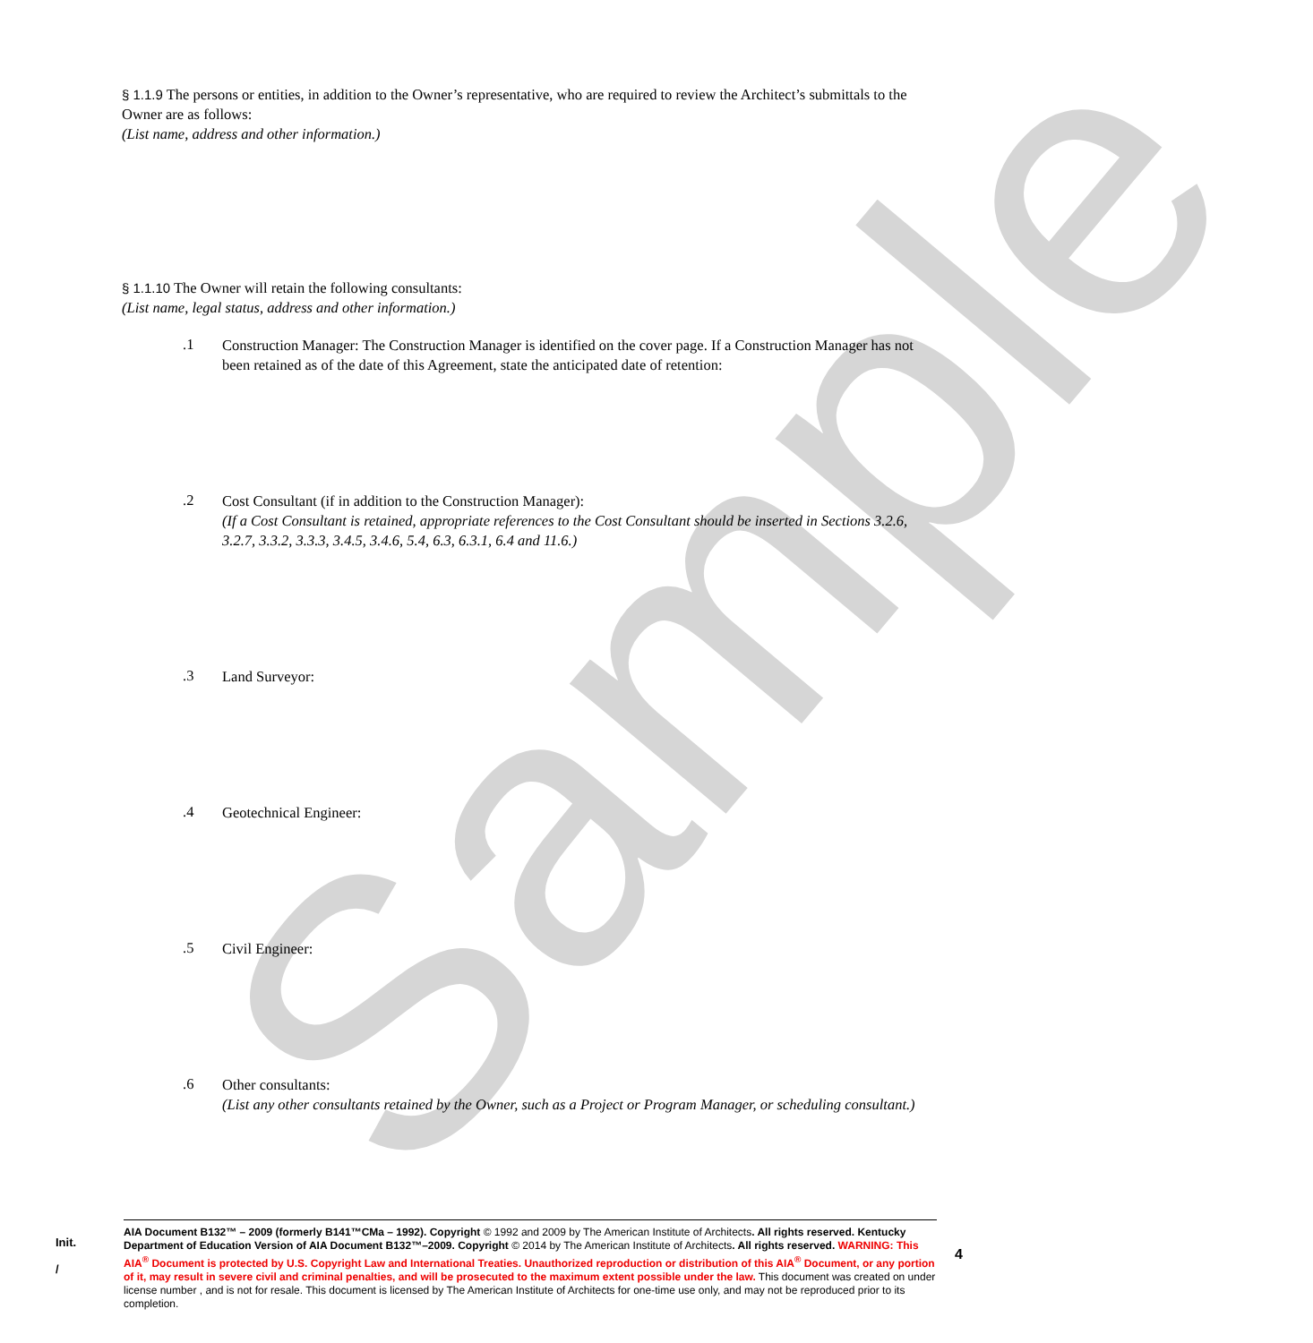Sample
§ 1.1.9 The persons or entities, in addition to the Owner’s representative, who are required to review the Architect’s submittals to the Owner are as follows:
(List name, address and other information.)
§ 1.1.10 The Owner will retain the following consultants:
(List name, legal status, address and other information.)
.1
Construction Manager: The Construction Manager is identified on the cover page. If a Construction Manager has not been retained as of the date of this Agreement, state the anticipated date of retention:
.2
Cost Consultant (if in addition to the Construction Manager):
(If a Cost Consultant is retained, appropriate references to the Cost Consultant should be inserted in Sections 3.2.6, 3.2.7, 3.3.2, 3.3.3, 3.4.5, 3.4.6, 5.4, 6.3, 6.3.1, 6.4 and 11.6.)
.3
Land Surveyor:
.4
Geotechnical Engineer:
.5
Civil Engineer:
.6
Other consultants:
(List any other consultants retained by the Owner, such as a Project or Program Manager, or scheduling consultant.)
Init.
/
AIA Document B132™ – 2009 (formerly B141™CMa – 1992). Copyright © 1992 and 2009 by The American Institute of Architects. All rights reserved. Kentucky Department of Education Version of AIA Document B132™–2009. Copyright © 2014 by The American Institute of Architects. All rights reserved. WARNING: This AIA<sup>®</sup> Document is protected by U.S. Copyright Law and International Treaties. Unauthorized reproduction or distribution of this AIA<sup>®</sup> Document, or any portion of it, may result in severe civil and criminal penalties, and will be prosecuted to the maximum extent possible under the law. This document was created on under license number , and is not for resale. This document is licensed by The American Institute of Architects for one-time use only, and may not be reproduced prior to its completion.
4